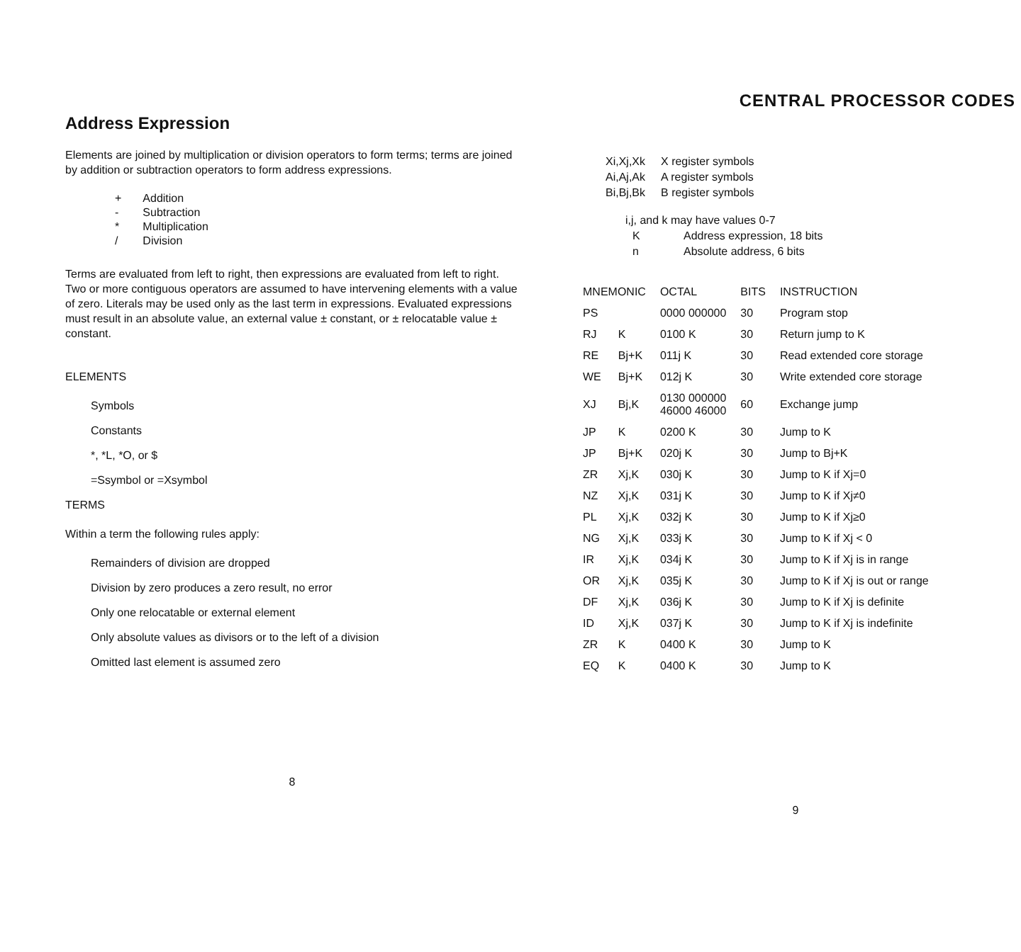Address Expression
Elements are joined by multiplication or division operators to form terms; terms are joined by addition or subtraction operators to form address expressions.
| + | Addition |
| - | Subtraction |
| * | Multiplication |
| / | Division |
Terms are evaluated from left to right, then expressions are evaluated from left to right. Two or more contiguous operators are assumed to have intervening elements with a value of zero. Literals may be used only as the last term in expressions. Evaluated expressions must result in an absolute value, an external value ± constant, or ± relocatable value ± constant.
ELEMENTS
Symbols
Constants
*, *L, *O, or $
=Ssymbol or =Xsymbol
TERMS
Within a term the following rules apply:
Remainders of division are dropped
Division by zero produces a zero result, no error
Only one relocatable or external element
Only absolute values as divisors or to the left of a division
Omitted last element is assumed zero
8
CENTRAL PROCESSOR CODES
| Xi,Xj,Xk | X register symbols |
| Ai,Aj,Ak | A register symbols |
| Bi,Bj,Bk | B register symbols |
i,j, and k may have values 0-7
| K | Address expression, 18 bits |
| n | Absolute address, 6 bits |
| MNEMONIC | | OCTAL | BITS | INSTRUCTION |
| --- | --- | --- | --- | --- |
| PS | | 0000 000000 | 30 | Program stop |
| RJ | K | 0100 K | 30 | Return jump to K |
| RE | Bj+K | 011j K | 30 | Read extended core storage |
| WE | Bj+K | 012j K | 30 | Write extended core storage |
| XJ | Bj,K | 0130 000000 46000 46000 | 60 | Exchange jump |
| JP | K | 0200 K | 30 | Jump to K |
| JP | Bj+K | 020j K | 30 | Jump to Bj+K |
| ZR | Xj,K | 030j K | 30 | Jump to K if Xj=0 |
| NZ | Xj,K | 031j K | 30 | Jump to K if Xj≠0 |
| PL | Xj,K | 032j K | 30 | Jump to K if Xj≥0 |
| NG | Xj,K | 033j K | 30 | Jump to K if Xj < 0 |
| IR | Xj,K | 034j K | 30 | Jump to K if Xj is in range |
| OR | Xj,K | 035j K | 30 | Jump to K if Xj is out or range |
| DF | Xj,K | 036j K | 30 | Jump to K if Xj is definite |
| ID | Xj,K | 037j K | 30 | Jump to K if Xj is indefinite |
| ZR | K | 0400 K | 30 | Jump to K |
| EQ | K | 0400 K | 30 | Jump to K |
9